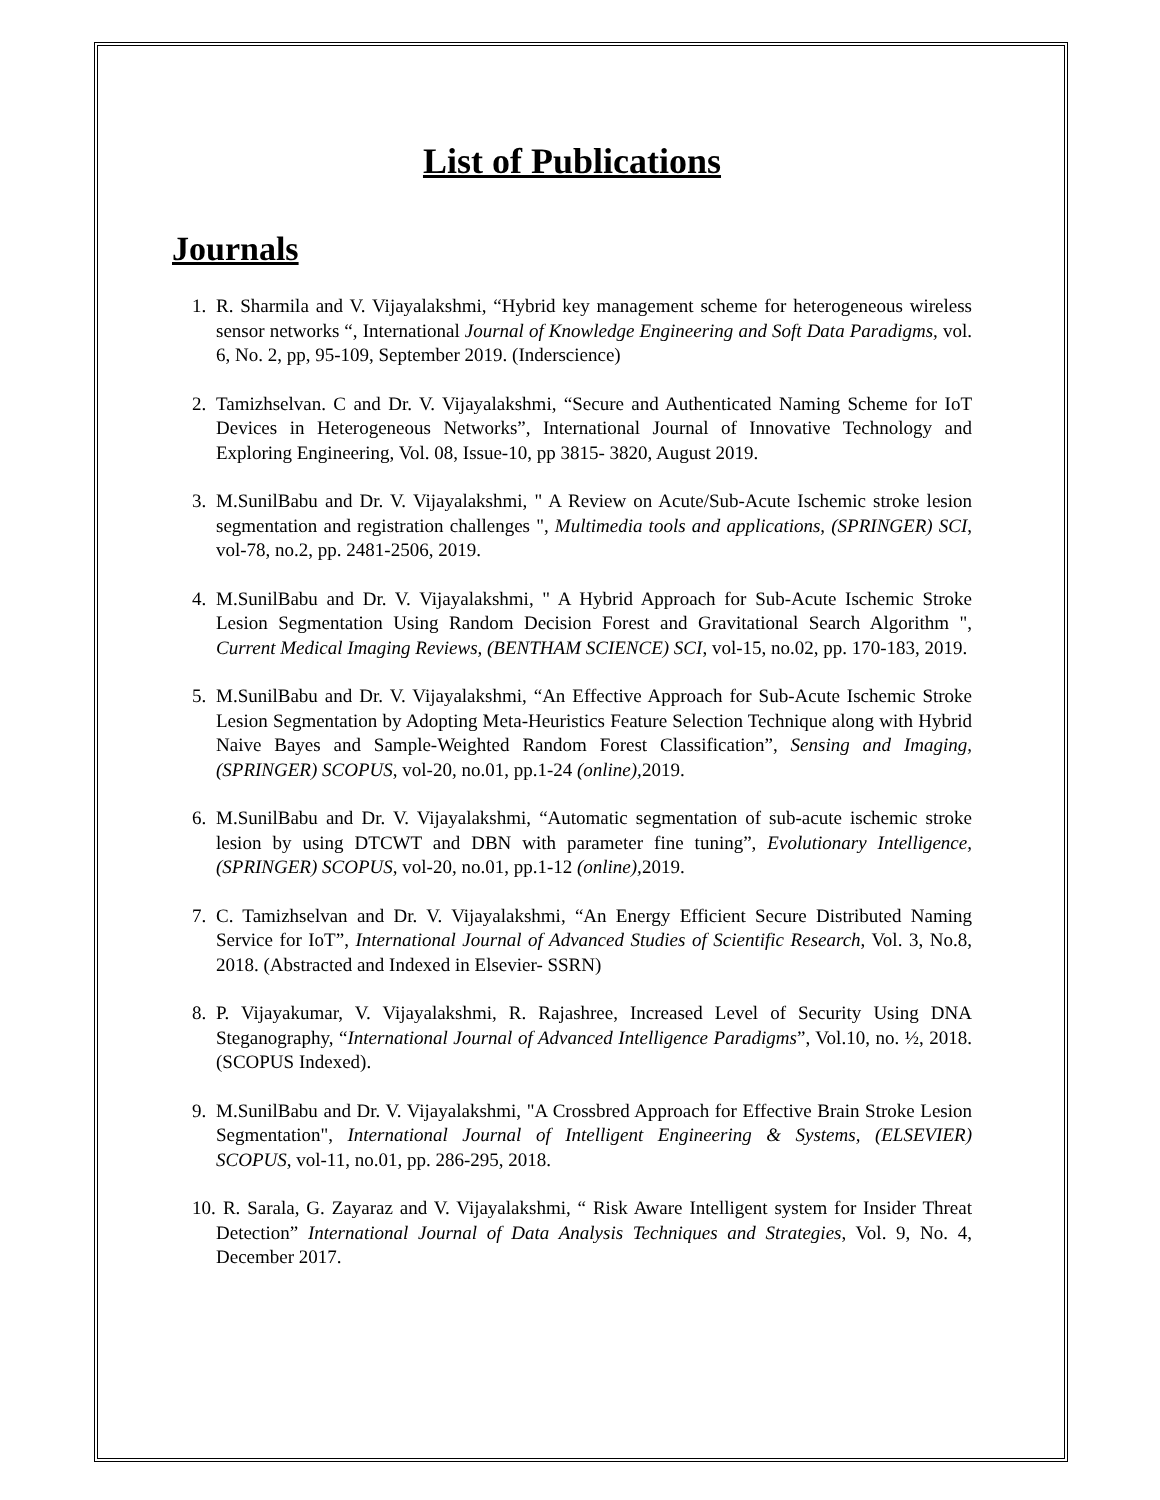List of Publications
Journals
1. R. Sharmila and V. Vijayalakshmi, “Hybrid key management scheme for heterogeneous wireless sensor networks “, International Journal of Knowledge Engineering and Soft Data Paradigms, vol. 6, No. 2, pp, 95-109, September 2019. (Inderscience)
2. Tamizhselvan. C and Dr. V. Vijayalakshmi, “Secure and Authenticated Naming Scheme for IoT Devices in Heterogeneous Networks”, International Journal of Innovative Technology and Exploring Engineering, Vol. 08, Issue-10, pp 3815- 3820, August 2019.
3. M.SunilBabu and Dr. V. Vijayalakshmi, " A Review on Acute/Sub-Acute Ischemic stroke lesion segmentation and registration challenges ", Multimedia tools and applications, (SPRINGER) SCI, vol-78, no.2, pp. 2481-2506, 2019.
4. M.SunilBabu and Dr. V. Vijayalakshmi, " A Hybrid Approach for Sub-Acute Ischemic Stroke Lesion Segmentation Using Random Decision Forest and Gravitational Search Algorithm ", Current Medical Imaging Reviews, (BENTHAM SCIENCE) SCI, vol-15, no.02, pp. 170-183, 2019.
5. M.SunilBabu and Dr. V. Vijayalakshmi, “An Effective Approach for Sub-Acute Ischemic Stroke Lesion Segmentation by Adopting Meta-Heuristics Feature Selection Technique along with Hybrid Naive Bayes and Sample-Weighted Random Forest Classification”, Sensing and Imaging, (SPRINGER) SCOPUS, vol-20, no.01, pp.1-24 (online), 2019.
6. M.SunilBabu and Dr. V. Vijayalakshmi, “Automatic segmentation of sub-acute ischemic stroke lesion by using DTCWT and DBN with parameter fine tuning”, Evolutionary Intelligence, (SPRINGER) SCOPUS, vol-20, no.01, pp.1-12 (online), 2019.
7. C. Tamizhselvan and Dr. V. Vijayalakshmi, “An Energy Efficient Secure Distributed Naming Service for IoT”, International Journal of Advanced Studies of Scientific Research, Vol. 3, No.8, 2018. (Abstracted and Indexed in Elsevier- SSRN)
8. P. Vijayakumar, V. Vijayalakshmi, R. Rajashree, Increased Level of Security Using DNA Steganography, “International Journal of Advanced Intelligence Paradigms”, Vol.10, no. ½, 2018. (SCOPUS Indexed).
9. M.SunilBabu and Dr. V. Vijayalakshmi, "A Crossbred Approach for Effective Brain Stroke Lesion Segmentation", International Journal of Intelligent Engineering & Systems, (ELSEVIER) SCOPUS, vol-11, no.01, pp. 286-295, 2018.
10. R. Sarala, G. Zayaraz and V. Vijayalakshmi, “ Risk Aware Intelligent system for Insider Threat Detection” International Journal of Data Analysis Techniques and Strategies, Vol. 9, No. 4, December 2017.